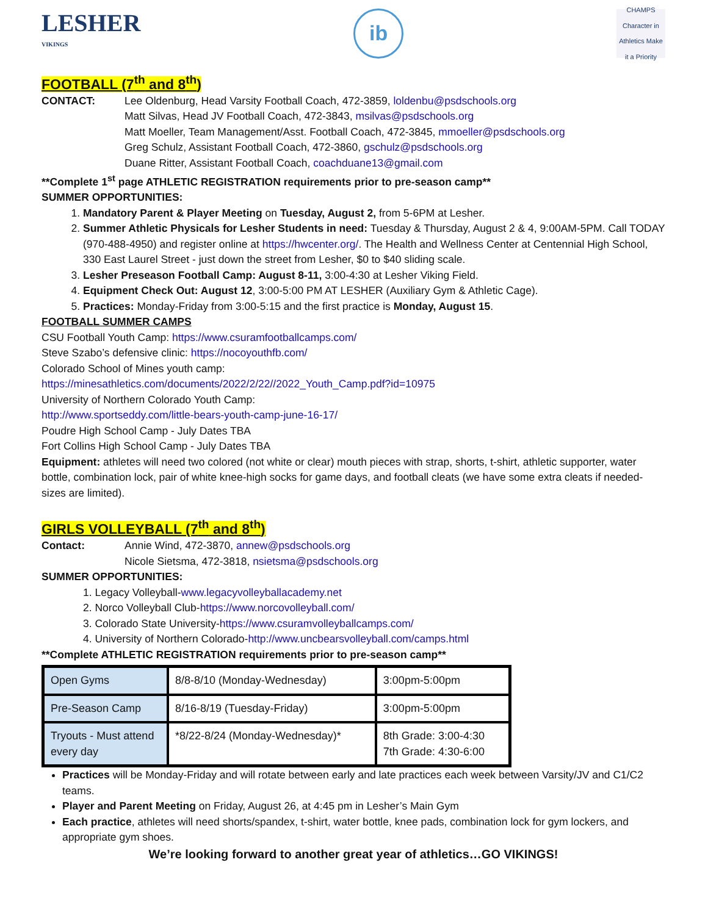LESHER
VIKINGS
ib
CHAMPS
Character in Athletics Make it a Priority
FOOTBALL (7<sup>th</sup> and 8<sup>th</sup>)
CONTACT: Lee Oldenburg, Head Varsity Football Coach, 472-3859, loldenbu@psdschools.org
Matt Silvas, Head JV Football Coach, 472-3843, msilvas@psdschools.org
Matt Moeller, Team Management/Asst. Football Coach, 472-3845, mmoeller@psdschools.org
Greg Schulz, Assistant Football Coach, 472-3860, gschulz@psdschools.org
Duane Ritter, Assistant Football Coach, coachduane13@gmail.com
**Complete 1<sup>st</sup> page ATHLETIC REGISTRATION requirements prior to pre-season camp**
SUMMER OPPORTUNITIES:
1. Mandatory Parent & Player Meeting on Tuesday, August 2, from 5-6PM at Lesher.
2. Summer Athletic Physicals for Lesher Students in need: Tuesday & Thursday, August 2 & 4, 9:00AM-5PM. Call TODAY (970-488-4950) and register online at https://hwcenter.org/. The Health and Wellness Center at Centennial High School, 330 East Laurel Street - just down the street from Lesher, $0 to $40 sliding scale.
3. Lesher Preseason Football Camp: August 8-11, 3:00-4:30 at Lesher Viking Field.
4. Equipment Check Out: August 12, 3:00-5:00 PM AT LESHER (Auxiliary Gym & Athletic Cage).
5. Practices: Monday-Friday from 3:00-5:15 and the first practice is Monday, August 15.
FOOTBALL SUMMER CAMPS
CSU Football Youth Camp: https://www.csuramfootballcamps.com/
Steve Szabo’s defensive clinic: https://nocoyouthfb.com/
Colorado School of Mines youth camp:
https://minesathletics.com/documents/2022/2/22//2022_Youth_Camp.pdf?id=10975
University of Northern Colorado Youth Camp:
http://www.sportseddy.com/little-bears-youth-camp-june-16-17/
Poudre High School Camp - July Dates TBA
Fort Collins High School Camp - July Dates TBA
Equipment: athletes will need two colored (not white or clear) mouth pieces with strap, shorts, t-shirt, athletic supporter, water bottle, combination lock, pair of white knee-high socks for game days, and football cleats (we have some extra cleats if needed- sizes are limited).
GIRLS VOLLEYBALL (7<sup>th</sup> and 8<sup>th</sup>)
Contact: Annie Wind, 472-3870, annew@psdschools.org
Nicole Sietsma, 472-3818, nsietsma@psdschools.org
SUMMER OPPORTUNITIES:
1. Legacy Volleyball-www.legacyvolleyballacademy.net
2. Norco Volleyball Club-https://www.norcovolleyball.com/
3. Colorado State University-https://www.csuramvolleyballcamps.com/
4. University of Northern Colorado-http://www.uncbearsvolleyball.com/camps.html
**Complete ATHLETIC REGISTRATION requirements prior to pre-season camp**
| Open Gyms | 8/8-8/10 (Monday-Wednesday) | 3:00pm-5:00pm |
| Pre-Season Camp | 8/16-8/19 (Tuesday-Friday) | 3:00pm-5:00pm |
| Tryouts - Must attend every day | *8/22-8/24 (Monday-Wednesday)* | 8th Grade: 3:00-4:30 7th Grade: 4:30-6:00 |
Practices will be Monday-Friday and will rotate between early and late practices each week between Varsity/JV and C1/C2 teams.
Player and Parent Meeting on Friday, August 26, at 4:45 pm in Lesher’s Main Gym
Each practice, athletes will need shorts/spandex, t-shirt, water bottle, knee pads, combination lock for gym lockers, and appropriate gym shoes.
We’re looking forward to another great year of athletics…GO VIKINGS!